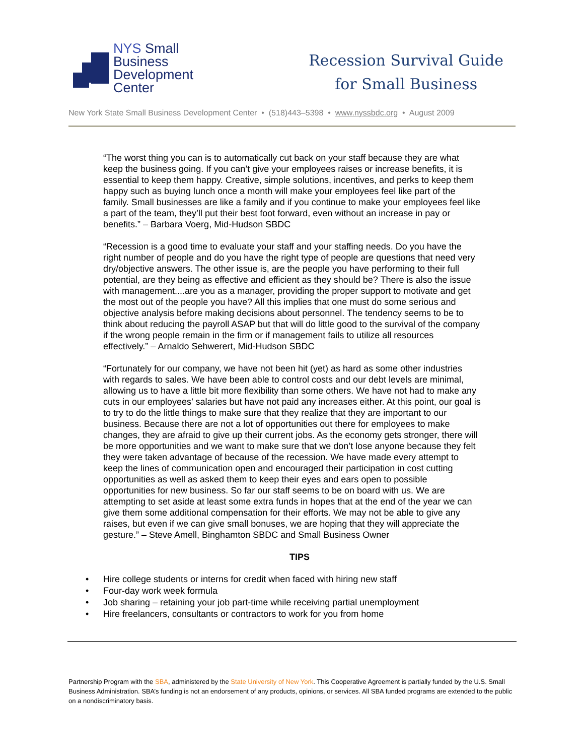NYS Small
Business
Development
Center
Recession Survival Guide
for Small Business
New York State Small Business Development Center • (518)443–5398 • www.nyssbdc.org • August 2009
“The worst thing you can is to automatically cut back on your staff because they are what keep the business going. If you can’t give your employees raises or increase benefits, it is essential to keep them happy. Creative, simple solutions, incentives, and perks to keep them happy such as buying lunch once a month will make your employees feel like part of the family. Small businesses are like a family and if you continue to make your employees feel like a part of the team, they’ll put their best foot forward, even without an increase in pay or benefits.” – Barbara Voerg, Mid-Hudson SBDC
“Recession is a good time to evaluate your staff and your staffing needs. Do you have the right number of people and do you have the right type of people are questions that need very dry/objective answers. The other issue is, are the people you have performing to their full potential, are they being as effective and efficient as they should be? There is also the issue with management....are you as a manager, providing the proper support to motivate and get the most out of the people you have? All this implies that one must do some serious and objective analysis before making decisions about personnel. The tendency seems to be to think about reducing the payroll ASAP but that will do little good to the survival of the company if the wrong people remain in the firm or if management fails to utilize all resources effectively.” – Arnaldo Sehwerert, Mid-Hudson SBDC
“Fortunately for our company, we have not been hit (yet) as hard as some other industries with regards to sales. We have been able to control costs and our debt levels are minimal, allowing us to have a little bit more flexibility than some others. We have not had to make any cuts in our employees’ salaries but have not paid any increases either. At this point, our goal is to try to do the little things to make sure that they realize that they are important to our business. Because there are not a lot of opportunities out there for employees to make changes, they are afraid to give up their current jobs. As the economy gets stronger, there will be more opportunities and we want to make sure that we don’t lose anyone because they felt they were taken advantage of because of the recession. We have made every attempt to keep the lines of communication open and encouraged their participation in cost cutting opportunities as well as asked them to keep their eyes and ears open to possible opportunities for new business. So far our staff seems to be on board with us. We are attempting to set aside at least some extra funds in hopes that at the end of the year we can give them some additional compensation for their efforts. We may not be able to give any raises, but even if we can give small bonuses, we are hoping that they will appreciate the gesture.” – Steve Amell, Binghamton SBDC and Small Business Owner
TIPS
• Hire college students or interns for credit when faced with hiring new staff
• Four-day work week formula
• Job sharing – retaining your job part-time while receiving partial unemployment
• Hire freelancers, consultants or contractors to work for you from home
Partnership Program with the SBA, administered by the State University of New York. This Cooperative Agreement is partially funded by the U.S. Small Business Administration. SBA’s funding is not an endorsement of any products, opinions, or services. All SBA funded programs are extended to the public on a nondiscriminatory basis.